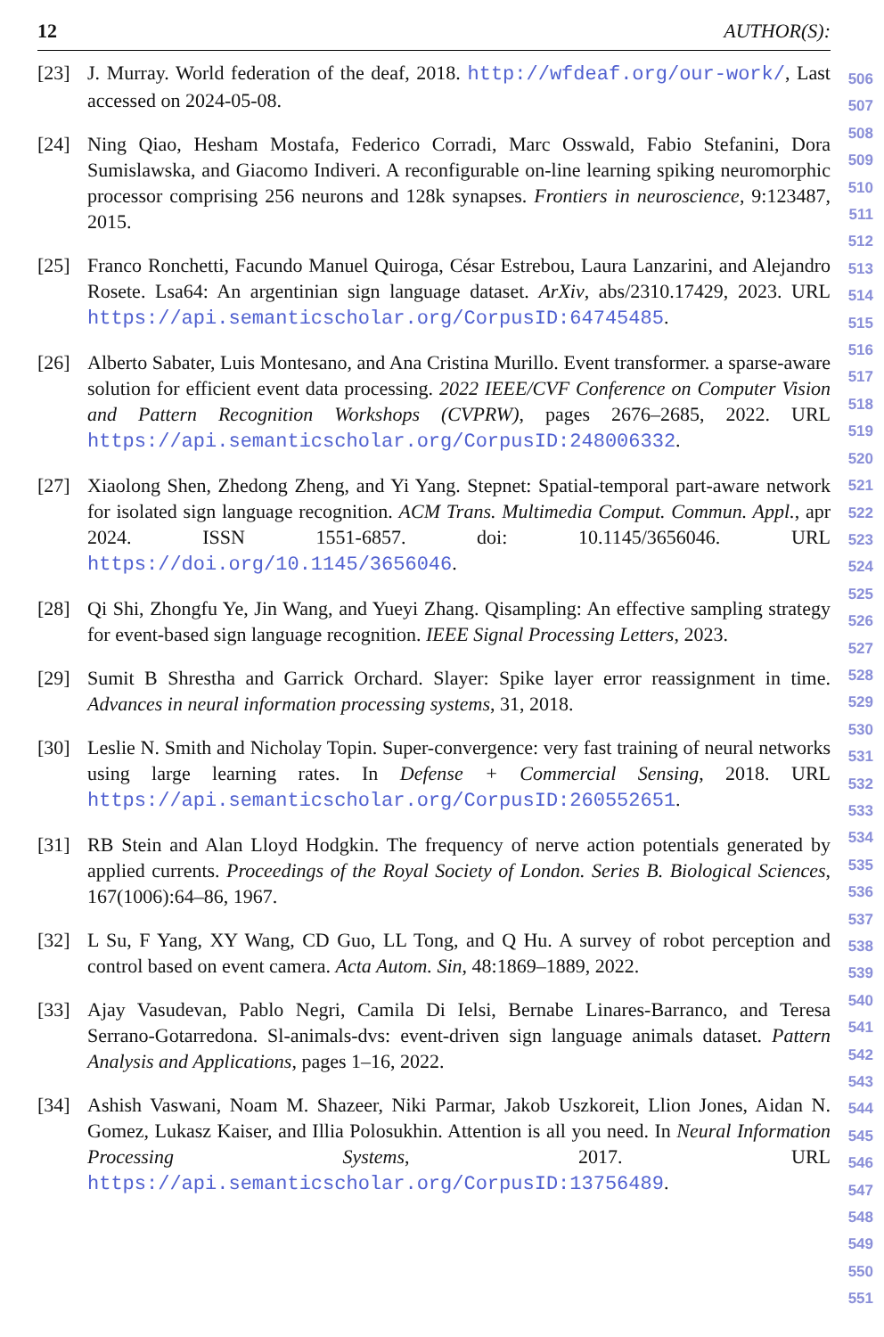12 AUTHOR(S):
[23] J. Murray. World federation of the deaf, 2018. http://wfdeaf.org/our-work/, Last accessed on 2024-05-08.
[24] Ning Qiao, Hesham Mostafa, Federico Corradi, Marc Osswald, Fabio Stefanini, Dora Sumislawska, and Giacomo Indiveri. A reconfigurable on-line learning spiking neuromorphic processor comprising 256 neurons and 128k synapses. Frontiers in neuroscience, 9:123487, 2015.
[25] Franco Ronchetti, Facundo Manuel Quiroga, César Estrebou, Laura Lanzarini, and Alejandro Rosete. Lsa64: An argentinian sign language dataset. ArXiv, abs/2310.17429, 2023. URL https://api.semanticscholar.org/CorpusID:64745485.
[26] Alberto Sabater, Luis Montesano, and Ana Cristina Murillo. Event transformer. a sparse-aware solution for efficient event data processing. 2022 IEEE/CVF Conference on Computer Vision and Pattern Recognition Workshops (CVPRW), pages 2676–2685, 2022. URL https://api.semanticscholar.org/CorpusID:248006332.
[27] Xiaolong Shen, Zhedong Zheng, and Yi Yang. Stepnet: Spatial-temporal part-aware network for isolated sign language recognition. ACM Trans. Multimedia Comput. Commun. Appl., apr 2024. ISSN 1551-6857. doi: 10.1145/3656046. URL https://doi.org/10.1145/3656046.
[28] Qi Shi, Zhongfu Ye, Jin Wang, and Yueyi Zhang. Qisampling: An effective sampling strategy for event-based sign language recognition. IEEE Signal Processing Letters, 2023.
[29] Sumit B Shrestha and Garrick Orchard. Slayer: Spike layer error reassignment in time. Advances in neural information processing systems, 31, 2018.
[30] Leslie N. Smith and Nicholay Topin. Super-convergence: very fast training of neural networks using large learning rates. In Defense + Commercial Sensing, 2018. URL https://api.semanticscholar.org/CorpusID:260552651.
[31] RB Stein and Alan Lloyd Hodgkin. The frequency of nerve action potentials generated by applied currents. Proceedings of the Royal Society of London. Series B. Biological Sciences, 167(1006):64–86, 1967.
[32] L Su, F Yang, XY Wang, CD Guo, LL Tong, and Q Hu. A survey of robot perception and control based on event camera. Acta Autom. Sin, 48:1869–1889, 2022.
[33] Ajay Vasudevan, Pablo Negri, Camila Di Ielsi, Bernabe Linares-Barranco, and Teresa Serrano-Gotarredona. Sl-animals-dvs: event-driven sign language animals dataset. Pattern Analysis and Applications, pages 1–16, 2022.
[34] Ashish Vaswani, Noam M. Shazeer, Niki Parmar, Jakob Uszkoreit, Llion Jones, Aidan N. Gomez, Lukasz Kaiser, and Illia Polosukhin. Attention is all you need. In Neural Information Processing Systems, 2017. URL https://api.semanticscholar.org/CorpusID:13756489.
506
507
508
509
510
511
512
513
514
515
516
517
518
519
520
521
522
523
524
525
526
527
528
529
530
531
532
533
534
535
536
537
538
539
540
541
542
543
544
545
546
547
548
549
550
551